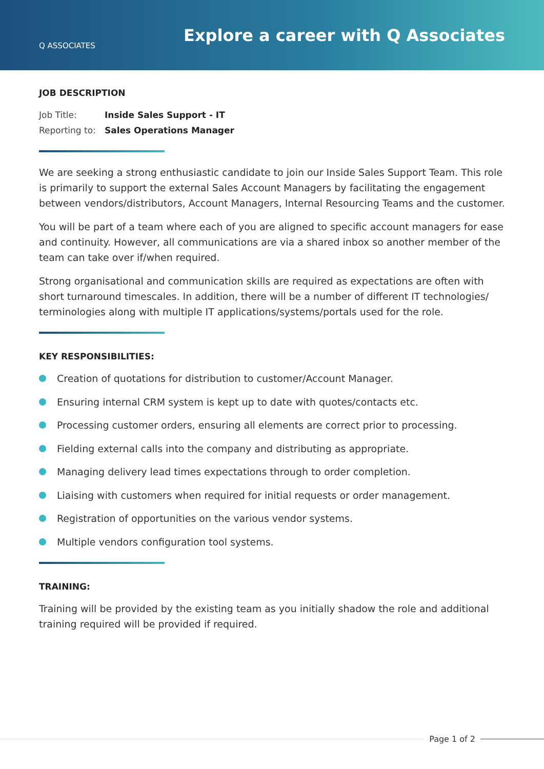Q ASSOCIATES
Explore a career with Q Associates
JOB DESCRIPTION
Job Title: Inside Sales Support - IT
Reporting to: Sales Operations Manager
We are seeking a strong enthusiastic candidate to join our Inside Sales Support Team. This role is primarily to support the external Sales Account Managers by facilitating the engagement between vendors/distributors, Account Managers, Internal Resourcing Teams and the customer.
You will be part of a team where each of you are aligned to specific account managers for ease and continuity. However, all communications are via a shared inbox so another member of the team can take over if/when required.
Strong organisational and communication skills are required as expectations are often with short turnaround timescales. In addition, there will be a number of different IT technologies/ terminologies along with multiple IT applications/systems/portals used for the role.
KEY RESPONSIBILITIES:
Creation of quotations for distribution to customer/Account Manager.
Ensuring internal CRM system is kept up to date with quotes/contacts etc.
Processing customer orders, ensuring all elements are correct prior to processing.
Fielding external calls into the company and distributing as appropriate.
Managing delivery lead times expectations through to order completion.
Liaising with customers when required for initial requests or order management.
Registration of opportunities on the various vendor systems.
Multiple vendors configuration tool systems.
TRAINING:
Training will be provided by the existing team as you initially shadow the role and additional training required will be provided if required.
Page 1 of 2